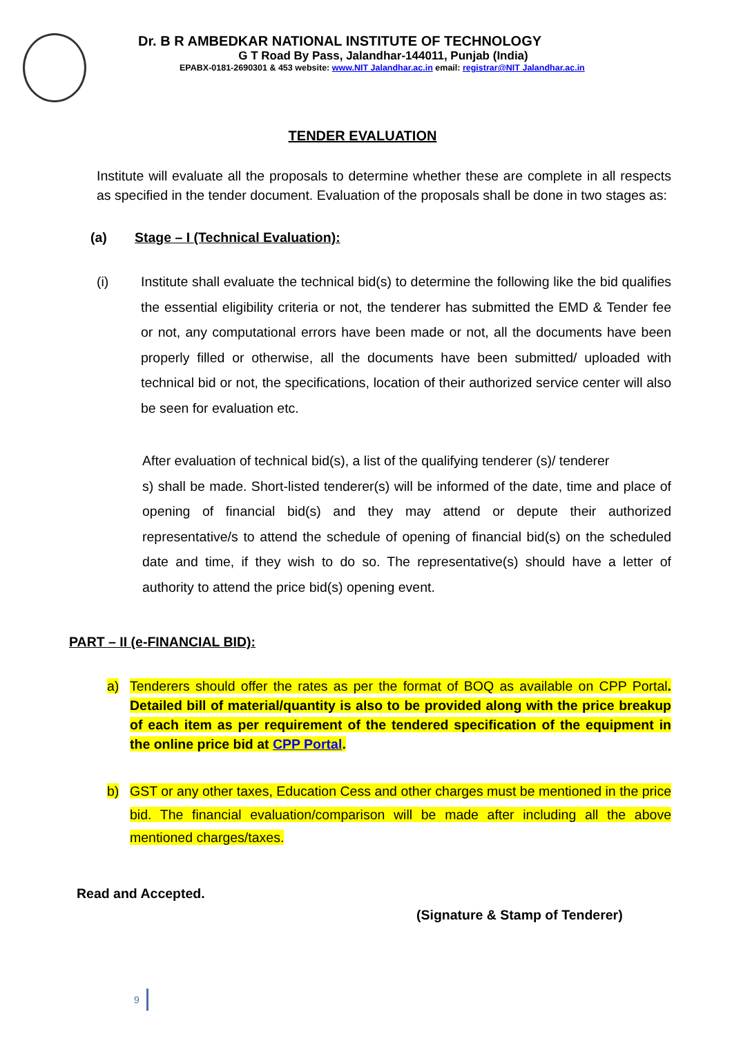Dr. B R AMBEDKAR NATIONAL INSTITUTE OF TECHNOLOGY
G T Road By Pass, Jalandhar-144011, Punjab (India)
EPABX-0181-2690301 & 453 website: www.NIT Jalandhar.ac.in email: registrar@NIT Jalandhar.ac.in
TENDER EVALUATION
Institute will evaluate all the proposals to determine whether these are complete in all respects as specified in the tender document. Evaluation of the proposals shall be done in two stages as:
(a) Stage – I (Technical Evaluation):
(i) Institute shall evaluate the technical bid(s) to determine the following like the bid qualifies the essential eligibility criteria or not, the tenderer has submitted the EMD & Tender fee or not, any computational errors have been made or not, all the documents have been properly filled or otherwise, all the documents have been submitted/ uploaded with technical bid or not, the specifications, location of their authorized service center will also be seen for evaluation etc.
After evaluation of technical bid(s), a list of the qualifying tenderer (s)/ tenderer
s) shall be made. Short-listed tenderer(s) will be informed of the date, time and place of opening of financial bid(s) and they may attend or depute their authorized representative/s to attend the schedule of opening of financial bid(s) on the scheduled date and time, if they wish to do so. The representative(s) should have a letter of authority to attend the price bid(s) opening event.
PART – II (e-FINANCIAL BID):
a) Tenderers should offer the rates as per the format of BOQ as available on CPP Portal. Detailed bill of material/quantity is also to be provided along with the price breakup of each item as per requirement of the tendered specification of the equipment in the online price bid at CPP Portal.
b) GST or any other taxes, Education Cess and other charges must be mentioned in the price bid. The financial evaluation/comparison will be made after including all the above mentioned charges/taxes.
Read and Accepted.
(Signature & Stamp of Tenderer)
9